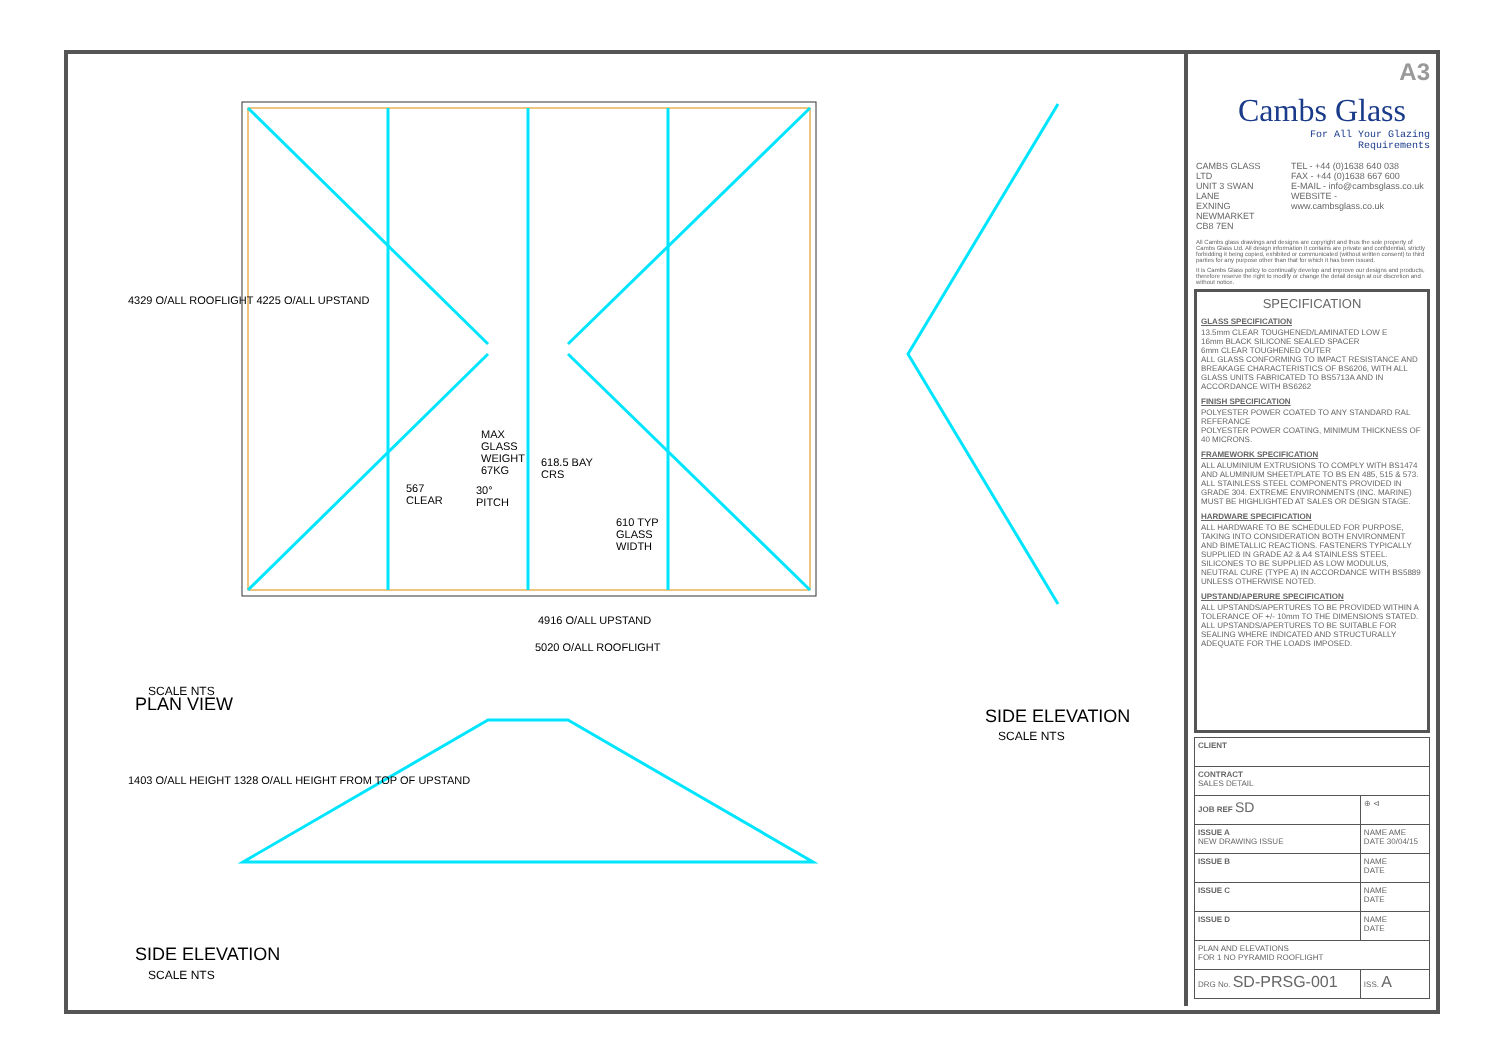PLAN VIEW
SCALE NTS
MAX
GLASS
WEIGHT
67KG
30°
PITCH
618.5 BAY
CRS
567
CLEAR
610 TYP
GLASS
WIDTH
4916 O/ALL UPSTAND
5020 O/ALL ROOFLIGHT
4329 O/ALL ROOFLIGHT 4225 O/ALL UPSTAND
1403 O/ALL HEIGHT 1328 O/ALL HEIGHT FROM TOP OF UPSTAND
SIDE ELEVATION
SCALE NTS
SIDE ELEVATION
SCALE NTS
A3
Cambs Glass
For All Your Glazing Requirements
CAMBS GLASS LTD
UNIT 3 SWAN LANE
EXNING
NEWMARKET
CB8 7EN
TEL - +44 (0)1638 640 038
FAX - +44 (0)1638 667 600
E-MAIL - info@cambsglass.co.uk
WEBSITE - www.cambsglass.co.uk
All Cambs glass drawings and designs are copyright and thus the sole property of Cambs Glass Ltd. All design information it contains are private and confidential, strictly forbidding it being copied, exhibited or communicated (without written consent) to third parties for any purpose other than that for which it has been issued.
It is Cambs Glass policy to continually develop and improve our designs and products, therefore reserve the right to modify or change the detail design at our discretion and without notice.
SPECIFICATION
GLASS SPECIFICATION
13.5mm CLEAR TOUGHENED/LAMINATED LOW E
16mm BLACK SILICONE SEALED SPACER
6mm CLEAR TOUGHENED OUTER
ALL GLASS CONFORMING TO IMPACT RESISTANCE AND BREAKAGE CHARACTERISTICS OF BS6206, WITH ALL GLASS UNITS FABRICATED TO BS5713A AND IN ACCORDANCE WITH BS6262
FINISH SPECIFICATION
POLYESTER POWER COATED TO ANY STANDARD RAL REFERANCE
POLYESTER POWER COATING, MINIMUM THICKNESS OF 40 MICRONS.
FRAMEWORK SPECIFICATION
ALL ALUMINIUM EXTRUSIONS TO COMPLY WITH BS1474 AND ALUMINIUM SHEET/PLATE TO BS EN 485, 515 & 573. ALL STAINLESS STEEL COMPONENTS PROVIDED IN GRADE 304. EXTREME ENVIRONMENTS (INC. MARINE) MUST BE HIGHLIGHTED AT SALES OR DESIGN STAGE.
HARDWARE SPECIFICATION
ALL HARDWARE TO BE SCHEDULED FOR PURPOSE, TAKING INTO CONSIDERATION BOTH ENVIRONMENT AND BIMETALLIC REACTIONS. FASTENERS TYPICALLY SUPPLIED IN GRADE A2 & A4 STAINLESS STEEL. SILICONES TO BE SUPPLIED AS LOW MODULUS, NEUTRAL CURE (TYPE A) IN ACCORDANCE WITH BS5889 UNLESS OTHERWISE NOTED.
UPSTAND/APERURE SPECIFICATION
ALL UPSTANDS/APERTURES TO BE PROVIDED WITHIN A TOLERANCE OF +/- 10mm TO THE DIMENSIONS STATED. ALL UPSTANDS/APERTURES TO BE SUITABLE FOR SEALING WHERE INDICATED AND STRUCTURALLY ADEQUATE FOR THE LOADS IMPOSED.
| CLIENT | |
| CONTRACT SALES DETAIL | |
| JOB REF SD | ⊕ ⊲ |
| ISSUE A NEW DRAWING ISSUE | NAME AME DATE 30/04/15 |
| ISSUE B | NAME DATE |
| ISSUE C | NAME DATE |
| ISSUE D | NAME DATE |
| PLAN AND ELEVATIONS FOR 1 NO PYRAMID ROOFLIGHT | |
| DRG No. SD-PRSG-001 | ISS. A |